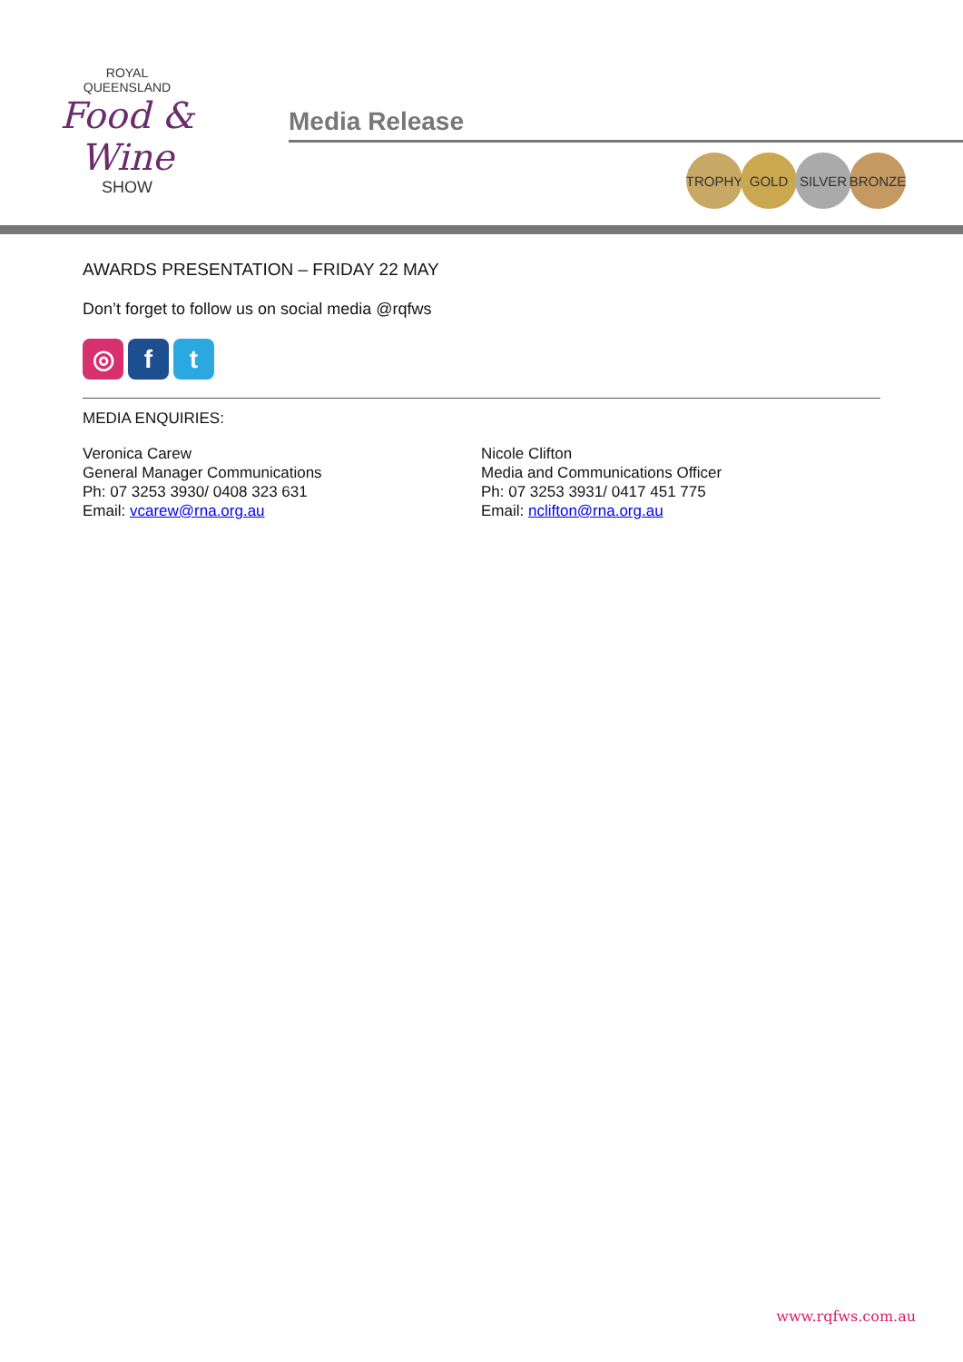ROYAL
QUEENSLAND
Food & Wine
SHOW
Media Release
TROPHY GOLD SILVER BRONZE
AWARDS PRESENTATION – FRIDAY 22 MAY
Don’t forget to follow us on social media @rqfws
◎ f t
MEDIA ENQUIRIES:
Veronica Carew
General Manager Communications
Ph: 07 3253 3930/ 0408 323 631
Email: vcarew@rna.org.au
Nicole Clifton
Media and Communications Officer
Ph: 07 3253 3931/ 0417 451 775
Email: nclifton@rna.org.au
www.rqfws.com.au